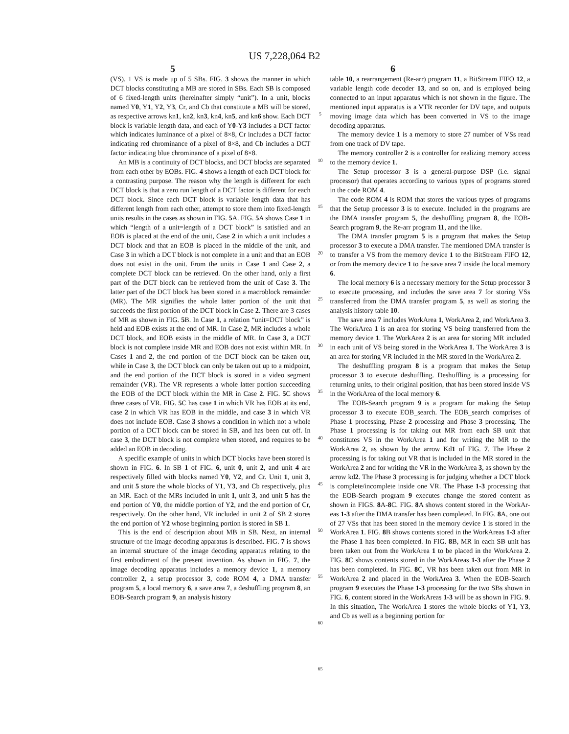US 7,228,064 B2
5 6
(VS). 1 VS is made up of 5 SBs. FIG. 3 shows the manner in which DCT blocks constituting a MB are stored in SBs. Each SB is composed of 6 fixed-length units (hereinafter simply “unit”). In a unit, blocks named Y0, Y1, Y2, Y3, Cr, and Cb that constitute a MB will be stored, as respective arrows kn1, kn2, kn3, kn4, kn5, and kn6 show. Each DCT block is variable length data, and each of Y0-Y3 includes a DCT factor which indicates luminance of a pixel of 8×8, Cr includes a DCT factor indicating red chrominance of a pixel of 8×8, and Cb includes a DCT factor indicating blue chrominance of a pixel of 8×8.
An MB is a continuity of DCT blocks, and DCT blocks are separated from each other by EOBs. FIG. 4 shows a length of each DCT block for a contrasting purpose. The reason why the length is different for each DCT block is that a zero run length of a DCT factor is different for each DCT block. Since each DCT block is variable length data that has different length from each other, attempt to store them into fixed-length units results in the cases as shown in FIG. 5 A. FIG. 5 A shows Case 1 in which “length of a unit=length of a DCT block” is satisfied and an EOB is placed at the end of the unit, Case 2 in which a unit includes a DCT block and that an EOB is placed in the middle of the unit, and Case 3 in which a DCT block is not complete in a unit and that an EOB does not exist in the unit. From the units in Case 1 and Case 2, a complete DCT block can be retrieved. On the other hand, only a first part of the DCT block can be retrieved from the unit of Case 3. The latter part of the DCT block has been stored in a macroblock remainder (MR). The MR signifies the whole latter portion of the unit that succeeds the first portion of the DCT block in Case 2. There are 3 cases of MR as shown in FIG. 5 B. In Case 1, a relation “unit=DCT block” is held and EOB exists at the end of MR. In Case 2, MR includes a whole DCT block, and EOB exists in the middle of MR. In Case 3, a DCT block is not complete inside MR and EOB does not exist within MR. In Cases 1 and 2, the end portion of the DCT block can be taken out, while in Case 3, the DCT block can only be taken out up to a midpoint, and the end portion of the DCT block is stored in a video segment remainder (VR). The VR represents a whole latter portion succeeding the EOB of the DCT block within the MR in Case 2. FIG. 5 C shows three cases of VR. FIG. 5 C has case 1 in which VR has EOB at its end, case 2 in which VR has EOB in the middle, and case 3 in which VR does not include EOB. Case 3 shows a condition in which not a whole portion of a DCT block can be stored in SB, and has been cut off. In case 3, the DCT block is not complete when stored, and requires to be added an EOB in decoding.
A specific example of units in which DCT blocks have been stored is shown in FIG. 6. In SB 1 of FIG. 6, unit 0, unit 2, and unit 4 are respectively filled with blocks named Y0, Y2, and Cr. Unit 1, unit 3, and unit 5 store the whole blocks of Y1, Y3, and Cb respectively, plus an MR. Each of the MRs included in unit 1, unit 3, and unit 5 has the end portion of Y0, the middle portion of Y2, and the end portion of Cr, respectively. On the other hand, VR included in unit 2 of SB 2 stores the end portion of Y2 whose beginning portion is stored in SB 1.
This is the end of description about MB in SB. Next, an internal structure of the image decoding apparatus is described. FIG. 7 is shows an internal structure of the image decoding apparatus relating to the first embodiment of the present invention. As shown in FIG. 7, the image decoding apparatus includes a memory device 1, a memory controller 2, a setup processor 3, code ROM 4, a DMA transfer program 5, a local memory 6, a save area 7, a deshuffling program 8, an EOB-Search program 9, an analysis history
5
10
15
20
25
30
35
40
45
50
55
60
65
table 10, a rearrangement (Re-arr) program 11, a BitStream FIFO 12, a variable length code decoder 13, and so on, and is employed being connected to an input apparatus which is not shown in the figure. The mentioned input apparatus is a VTR recorder for DV tape, and outputs moving image data which has been converted in VS to the image decoding apparatus.
The memory device 1 is a memory to store 27 number of VSs read from one track of DV tape.
The memory controller 2 is a controller for realizing memory access to the memory device 1.
The Setup processor 3 is a general-purpose DSP (i.e. signal processor) that operates according to various types of programs stored in the code ROM 4.
The code ROM 4 is ROM that stores the various types of programs that the Setup processor 3 is to execute. Included in the programs are the DMA transfer program 5, the deshuffling program 8, the EOB-Search program 9, the Re-arr program 11, and the like.
The DMA transfer program 5 is a program that makes the Setup processor 3 to execute a DMA transfer. The mentioned DMA transfer is to transfer a VS from the memory device 1 to the BitStream FIFO 12, or from the memory device 1 to the save area 7 inside the local memory 6.
The local memory 6 is a necessary memory for the Setup processor 3 to execute processing, and includes the save area 7 for storing VSs transferred from the DMA transfer program 5, as well as storing the analysis history table 10.
The save area 7 includes WorkArea 1, WorkArea 2, and WorkArea 3. The WorkArea 1 is an area for storing VS being transferred from the memory device 1. The WorkArea 2 is an area for storing MR included in each unit of VS being stored in the WorkArea 1. The WorkArea 3 is an area for storing VR included in the MR stored in the WorkArea 2.
The deshuffling program 8 is a program that makes the Setup processor 3 to execute deshuffling. Deshuffling is a processing for returning units, to their original position, that has been stored inside VS in the WorkArea of the local memory 6.
The EOB-Search program 9 is a program for making the Setup processor 3 to execute EOB_search. The EOB_search comprises of Phase 1 processing, Phase 2 processing and Phase 3 processing. The Phase 1 processing is for taking out MR from each SB unit that constitutes VS in the WorkArea 1 and for writing the MR to the WorkArea 2, as shown by the arrow Kd1 of FIG. 7. The Phase 2 processing is for taking out VR that is included in the MR stored in the WorkArea 2 and for writing the VR in the WorkArea 3, as shown by the arrow kd2. The Phase 3 processing is for judging whether a DCT block is complete/incomplete inside one VR. The Phase 1-3 processing that the EOB-Search program 9 executes change the stored content as shown in FIGS. 8 A-8 C. FIG. 8 A shows content stored in the WorkAr-eas 1-3 after the DMA transfer has been completed. In FIG. 8 A, one out of 27 VSs that has been stored in the memory device 1 is stored in the WorkArea 1. FIG. 8 B shows contents stored in the WorkAreas 1-3 after the Phase 1 has been completed. In FIG. 8 B, MR in each SB unit has been taken out from the WorkArea 1 to be placed in the WorkArea 2. FIG. 8 C shows contents stored in the WorkAreas 1-3 after the Phase 2 has been completed. In FIG. 8 C, VR has been taken out from MR in WorkArea 2 and placed in the WorkArea 3. When the EOB-Search program 9 executes the Phase 1-3 processing for the two SBs shown in FIG. 6, content stored in the WorkAreas 1-3 will be as shown in FIG. 9. In this situation, The WorkArea 1 stores the whole blocks of Y1, Y3, and Cb as well as a beginning portion for